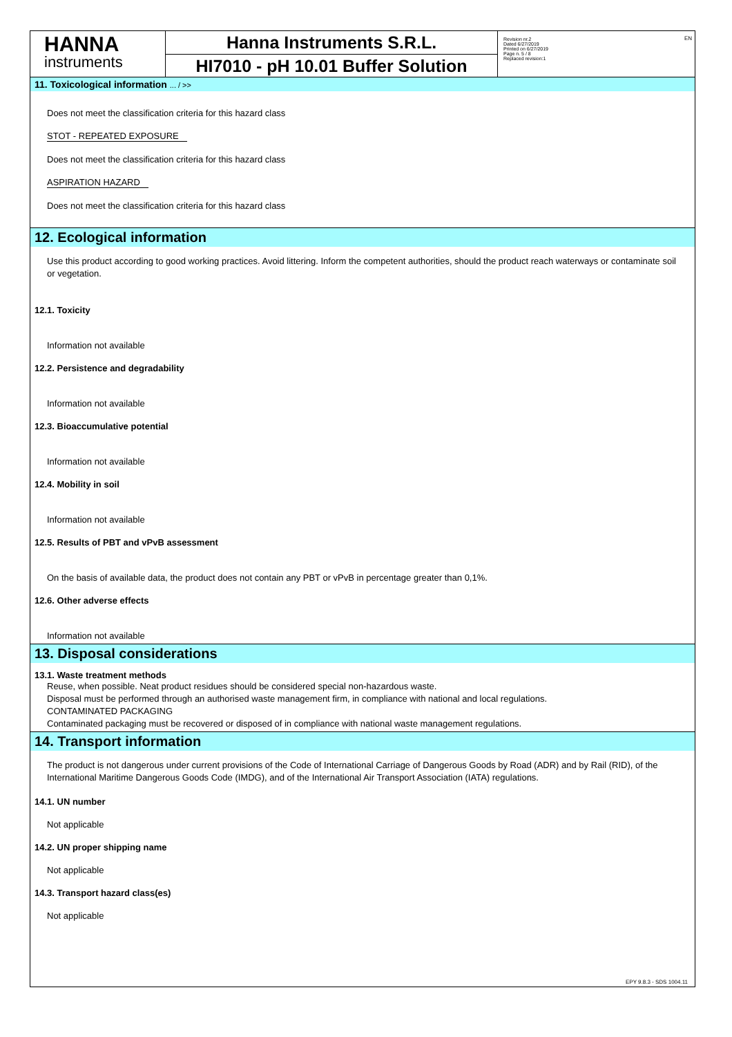HANNA
instruments
Hanna Instruments S.R.L.
HI7010 - pH 10.01 Buffer Solution
Revision nr.2
Dated 6/27/2019
Printed on 6/27/2019
Page n. 5 / 8
Replaced revision:1
EN
11. Toxicological information ... / >>
Does not meet the classification criteria for this hazard class
STOT - REPEATED EXPOSURE
Does not meet the classification criteria for this hazard class
ASPIRATION HAZARD
Does not meet the classification criteria for this hazard class
12. Ecological information
Use this product according to good working practices. Avoid littering. Inform the competent authorities, should the product reach waterways or contaminate soil or vegetation.
12.1. Toxicity
Information not available
12.2. Persistence and degradability
Information not available
12.3. Bioaccumulative potential
Information not available
12.4. Mobility in soil
Information not available
12.5. Results of PBT and vPvB assessment
On the basis of available data, the product does not contain any PBT or vPvB in percentage greater than 0,1%.
12.6. Other adverse effects
Information not available
13. Disposal considerations
13.1. Waste treatment methods
Reuse, when possible. Neat product residues should be considered special non-hazardous waste.
Disposal must be performed through an authorised waste management firm, in compliance with national and local regulations.
CONTAMINATED PACKAGING
Contaminated packaging must be recovered or disposed of in compliance with national waste management regulations.
14. Transport information
The product is not dangerous under current provisions of the Code of International Carriage of Dangerous Goods by Road (ADR) and by Rail (RID), of the International Maritime Dangerous Goods Code (IMDG), and of the International Air Transport Association (IATA) regulations.
14.1. UN number
Not applicable
14.2. UN proper shipping name
Not applicable
14.3. Transport hazard class(es)
Not applicable
EPY 9.8.3 - SDS 1004.11